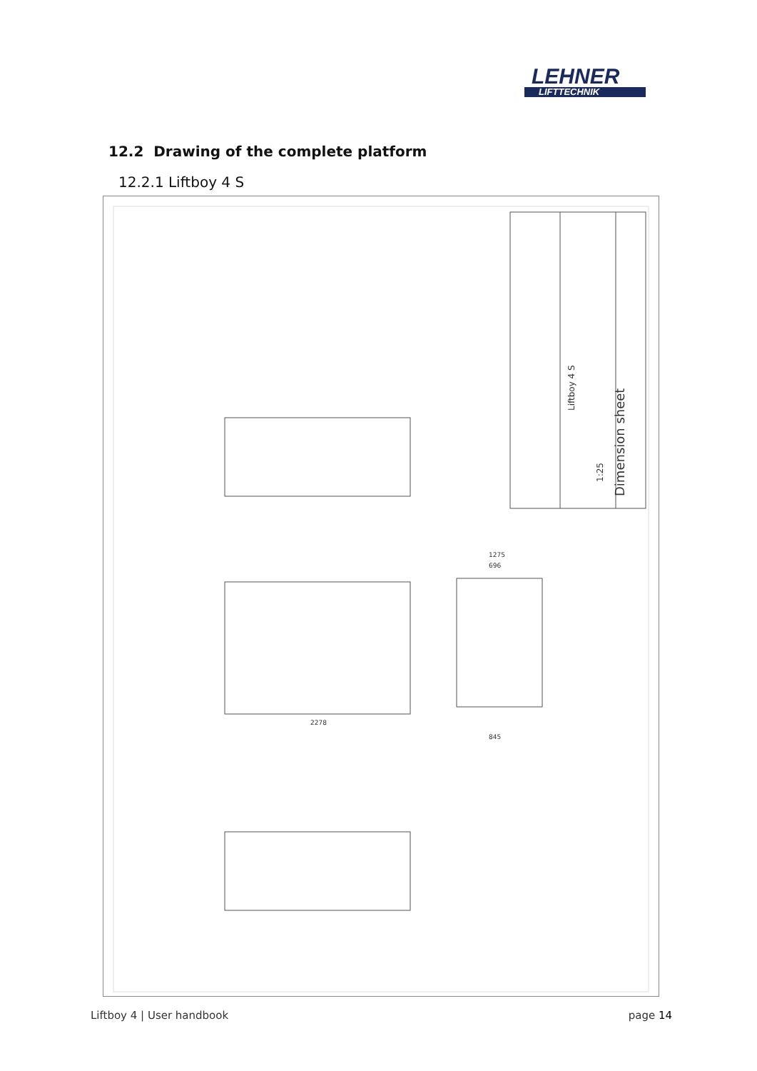LEHNER
LIFTTECHNIK
12.2 Drawing of the complete platform
12.2.1 Liftboy 4 S
Dimension sheet
Liftboy 4 S
1:25
2278
1275
696
845
Liftboy 4 | User handbook page 14